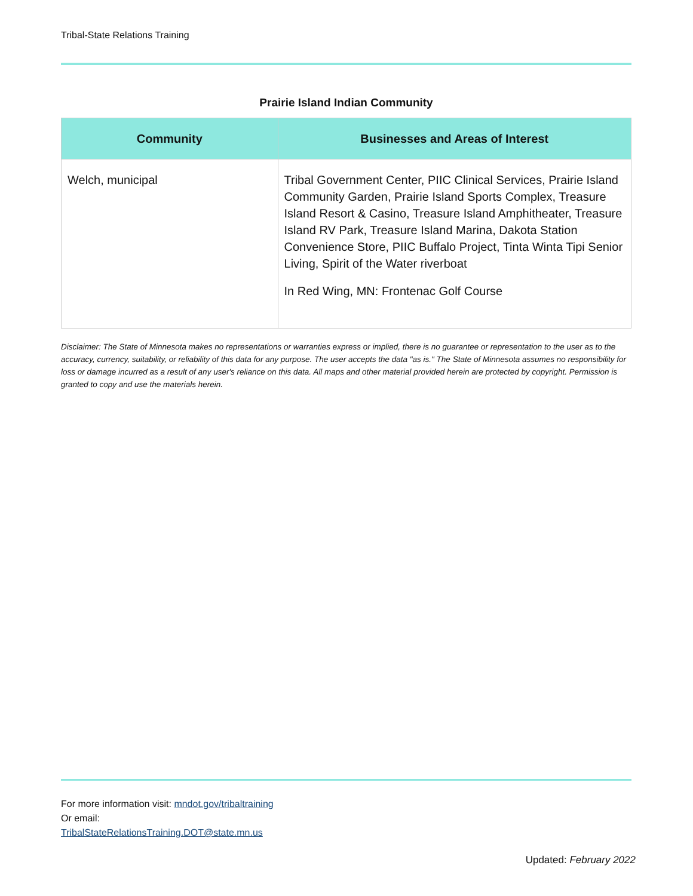Tribal-State Relations Training
Prairie Island Indian Community
| Community | Businesses and Areas of Interest |
| --- | --- |
| Welch, municipal | Tribal Government Center, PIIC Clinical Services, Prairie Island Community Garden, Prairie Island Sports Complex, Treasure Island Resort & Casino, Treasure Island Amphitheater, Treasure Island RV Park, Treasure Island Marina, Dakota Station Convenience Store, PIIC Buffalo Project, Tinta Winta Tipi Senior Living, Spirit of the Water riverboat In Red Wing, MN: Frontenac Golf Course |
Disclaimer: The State of Minnesota makes no representations or warranties express or implied, there is no guarantee or representation to the user as to the accuracy, currency, suitability, or reliability of this data for any purpose. The user accepts the data "as is." The State of Minnesota assumes no responsibility for loss or damage incurred as a result of any user's reliance on this data. All maps and other material provided herein are protected by copyright. Permission is granted to copy and use the materials herein.
For more information visit: mndot.gov/tribaltraining
Or email:
TribalStateRelationsTraining.DOT@state.mn.us
Updated: February 2022